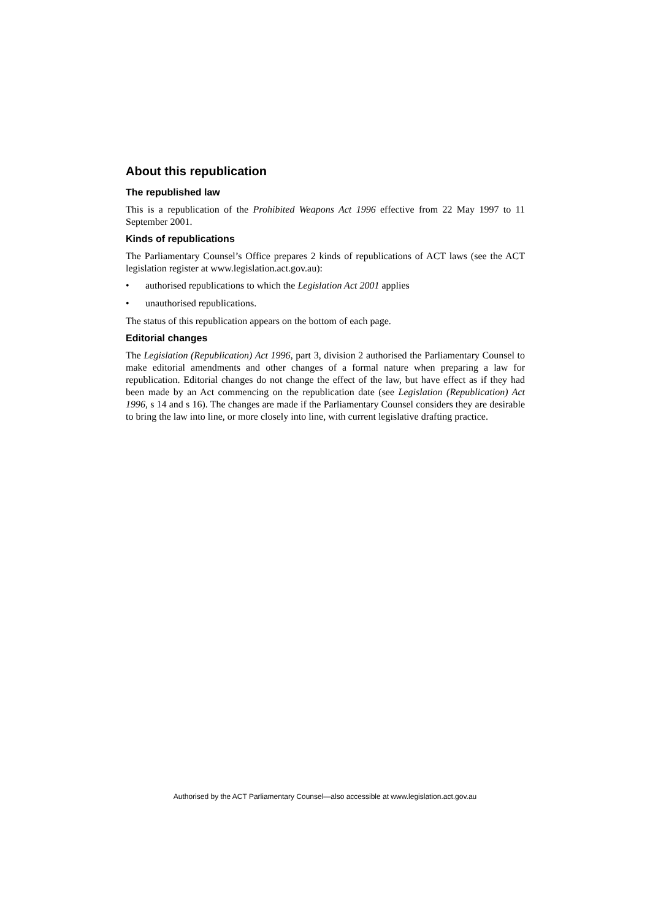About this republication
The republished law
This is a republication of the Prohibited Weapons Act 1996 effective from 22 May 1997 to 11 September 2001.
Kinds of republications
The Parliamentary Counsel’s Office prepares 2 kinds of republications of ACT laws (see the ACT legislation register at www.legislation.act.gov.au):
• authorised republications to which the Legislation Act 2001 applies
• unauthorised republications.
The status of this republication appears on the bottom of each page.
Editorial changes
The Legislation (Republication) Act 1996, part 3, division 2 authorised the Parliamentary Counsel to make editorial amendments and other changes of a formal nature when preparing a law for republication. Editorial changes do not change the effect of the law, but have effect as if they had been made by an Act commencing on the republication date (see Legislation (Republication) Act 1996, s 14 and s 16). The changes are made if the Parliamentary Counsel considers they are desirable to bring the law into line, or more closely into line, with current legislative drafting practice.
Authorised by the ACT Parliamentary Counsel—also accessible at www.legislation.act.gov.au